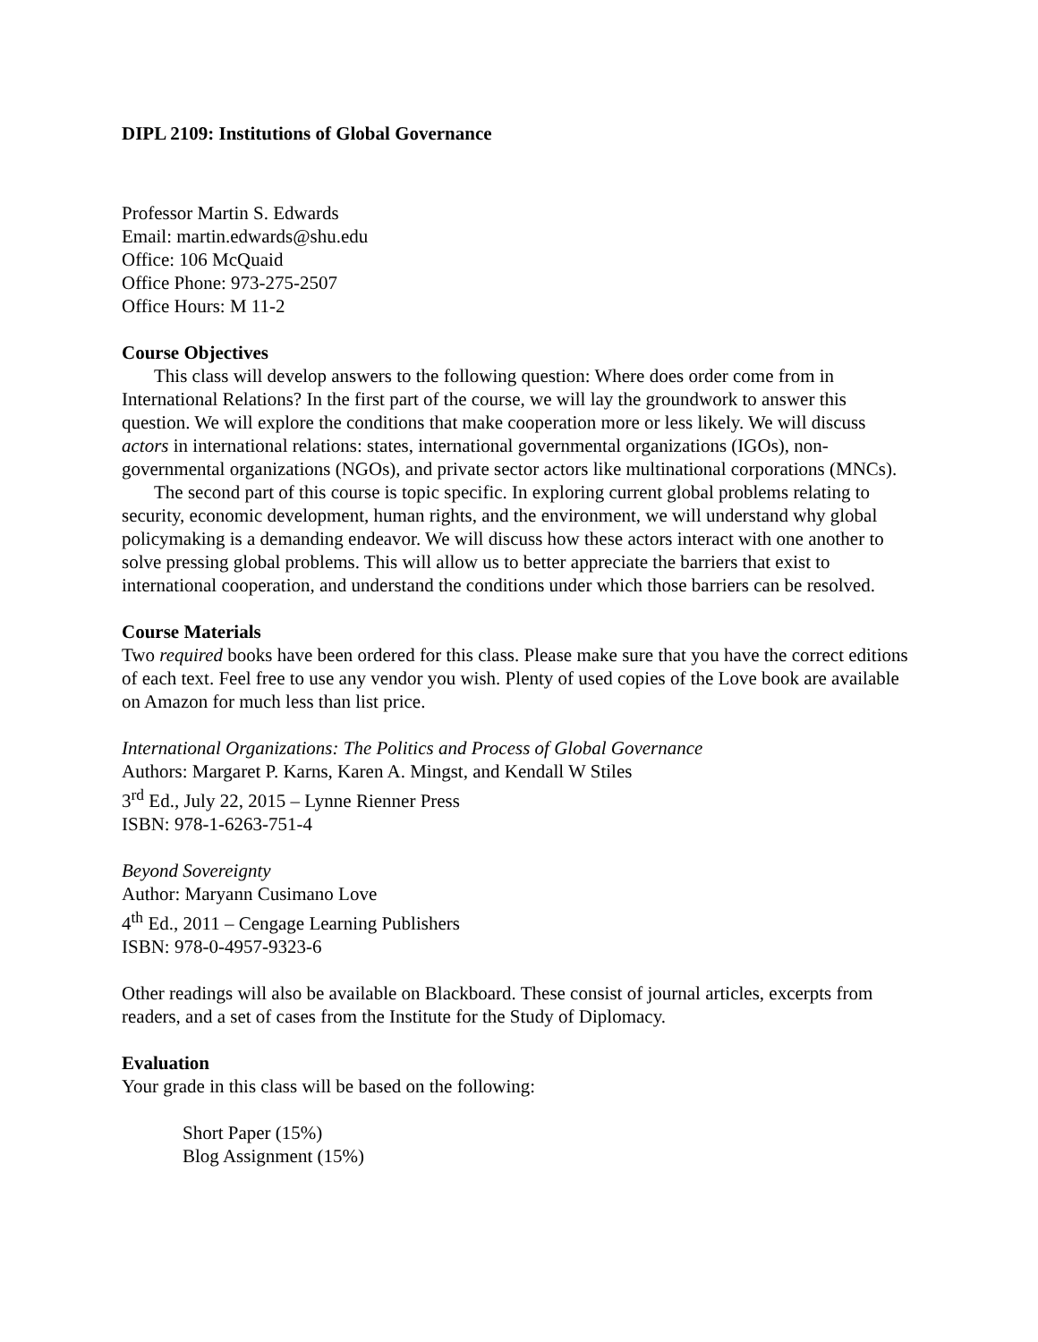DIPL 2109: Institutions of Global Governance
Professor Martin S. Edwards
Email: martin.edwards@shu.edu
Office: 106 McQuaid
Office Phone: 973-275-2507
Office Hours: M 11-2
Course Objectives
This class will develop answers to the following question: Where does order come from in International Relations? In the first part of the course, we will lay the groundwork to answer this question. We will explore the conditions that make cooperation more or less likely. We will discuss actors in international relations: states, international governmental organizations (IGOs), non-governmental organizations (NGOs), and private sector actors like multinational corporations (MNCs).
The second part of this course is topic specific. In exploring current global problems relating to security, economic development, human rights, and the environment, we will understand why global policymaking is a demanding endeavor. We will discuss how these actors interact with one another to solve pressing global problems. This will allow us to better appreciate the barriers that exist to international cooperation, and understand the conditions under which those barriers can be resolved.
Course Materials
Two required books have been ordered for this class. Please make sure that you have the correct editions of each text. Feel free to use any vendor you wish. Plenty of used copies of the Love book are available on Amazon for much less than list price.
International Organizations: The Politics and Process of Global Governance
Authors: Margaret P. Karns, Karen A. Mingst, and Kendall W Stiles
3<sup>rd</sup> Ed., July 22, 2015 – Lynne Rienner Press
ISBN: 978-1-6263-751-4
Beyond Sovereignty
Author: Maryann Cusimano Love
4<sup>th</sup> Ed., 2011 – Cengage Learning Publishers
ISBN: 978-0-4957-9323-6
Other readings will also be available on Blackboard. These consist of journal articles, excerpts from readers, and a set of cases from the Institute for the Study of Diplomacy.
Evaluation
Your grade in this class will be based on the following:
Short Paper (15%)
Blog Assignment (15%)